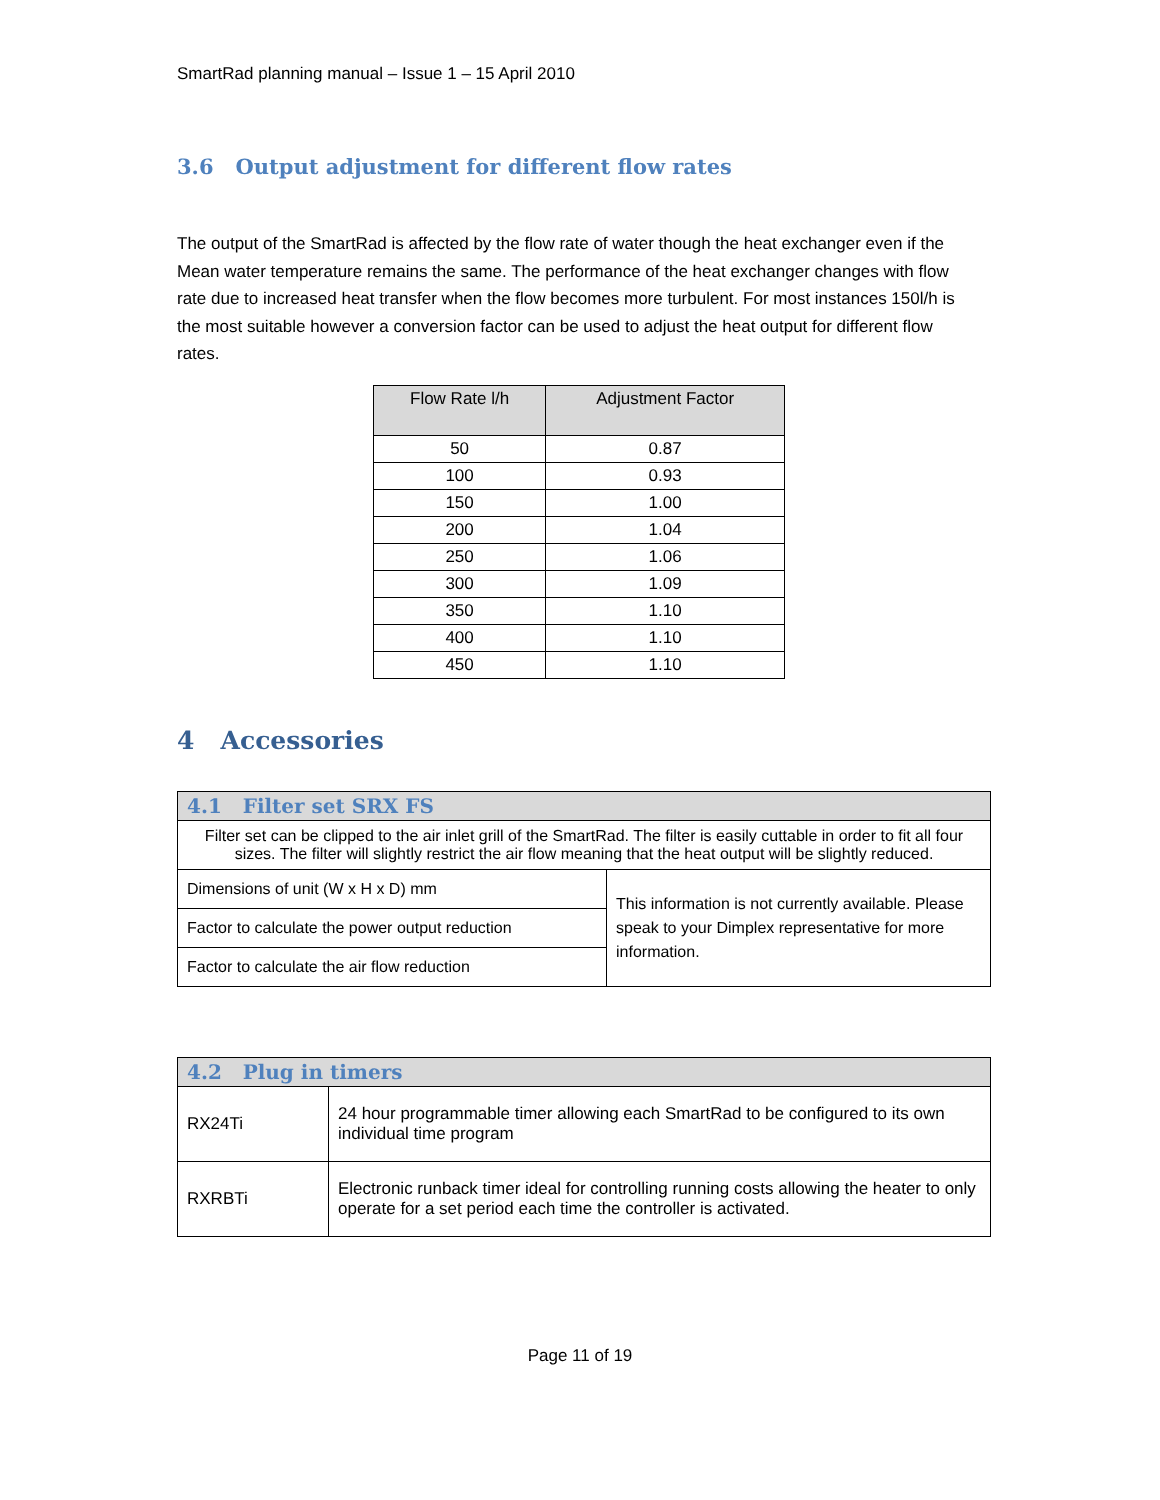SmartRad planning manual – Issue 1 – 15 April 2010
3.6 Output adjustment for different flow rates
The output of the SmartRad is affected by the flow rate of water though the heat exchanger even if the Mean water temperature remains the same. The performance of the heat exchanger changes with flow rate due to increased heat transfer when the flow becomes more turbulent. For most instances 150l/h is the most suitable however a conversion factor can be used to adjust the heat output for different flow rates.
| Flow Rate l/h | Adjustment Factor |
| --- | --- |
| 50 | 0.87 |
| 100 | 0.93 |
| 150 | 1.00 |
| 200 | 1.04 |
| 250 | 1.06 |
| 300 | 1.09 |
| 350 | 1.10 |
| 400 | 1.10 |
| 450 | 1.10 |
4 Accessories
| 4.1 Filter set SRX FS | |
| Filter set can be clipped to the air inlet grill of the SmartRad. The filter is easily cuttable in order to fit all four sizes. The filter will slightly restrict the air flow meaning that the heat output will be slightly reduced. | |
| Dimensions of unit (W x H x D) mm | This information is not currently available. Please speak to your Dimplex representative for more information. |
| Factor to calculate the power output reduction | |
| Factor to calculate the air flow reduction | |
| 4.2 Plug in timers | |
| RX24Ti | 24 hour programmable timer allowing each SmartRad to be configured to its own individual time program |
| RXRBTi | Electronic runback timer ideal for controlling running costs allowing the heater to only operate for a set period each time the controller is activated. |
Page 11 of 19